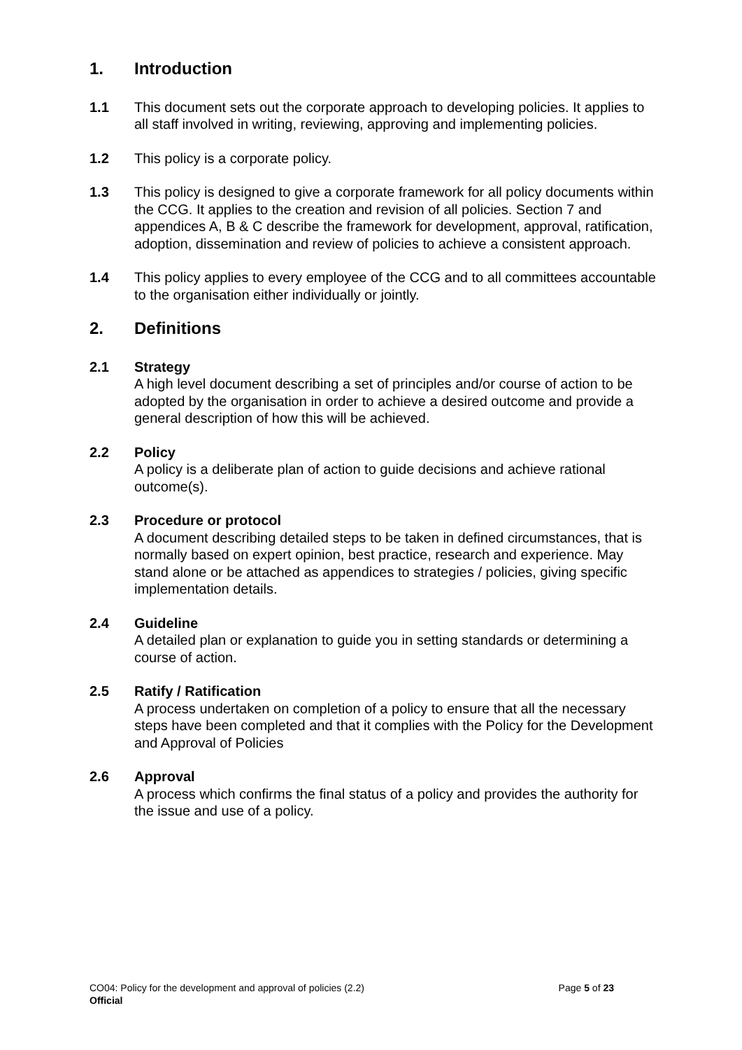1. Introduction
1.1 This document sets out the corporate approach to developing policies. It applies to all staff involved in writing, reviewing, approving and implementing policies.
1.2 This policy is a corporate policy.
1.3 This policy is designed to give a corporate framework for all policy documents within the CCG. It applies to the creation and revision of all policies. Section 7 and appendices A, B & C describe the framework for development, approval, ratification, adoption, dissemination and review of policies to achieve a consistent approach.
1.4 This policy applies to every employee of the CCG and to all committees accountable to the organisation either individually or jointly.
2. Definitions
2.1 Strategy
A high level document describing a set of principles and/or course of action to be adopted by the organisation in order to achieve a desired outcome and provide a general description of how this will be achieved.
2.2 Policy
A policy is a deliberate plan of action to guide decisions and achieve rational outcome(s).
2.3 Procedure or protocol
A document describing detailed steps to be taken in defined circumstances, that is normally based on expert opinion, best practice, research and experience. May stand alone or be attached as appendices to strategies / policies, giving specific implementation details.
2.4 Guideline
A detailed plan or explanation to guide you in setting standards or determining a course of action.
2.5 Ratify / Ratification
A process undertaken on completion of a policy to ensure that all the necessary steps have been completed and that it complies with the Policy for the Development and Approval of Policies
2.6 Approval
A process which confirms the final status of a policy and provides the authority for the issue and use of a policy.
CO04: Policy for the development and approval of policies (2.2) Page 5 of 23
Official